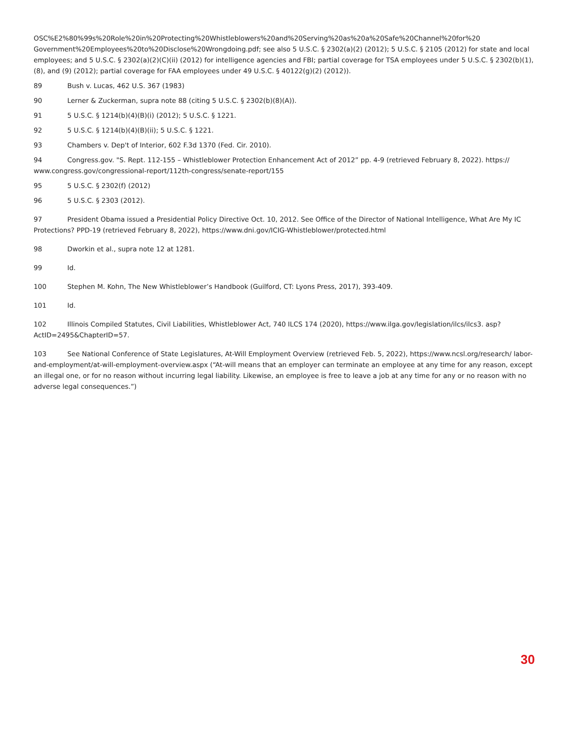OSC%E2%80%99s%20Role%20in%20Protecting%20Whistleblowers%20and%20Serving%20as%20a%20Safe%20Channel%20for%20 Government%20Employees%20to%20Disclose%20Wrongdoing.pdf; see also 5 U.S.C. § 2302(a)(2) (2012); 5 U.S.C. § 2105 (2012) for state and local employees; and 5 U.S.C. § 2302(a)(2)(C)(ii) (2012) for intelligence agencies and FBI; partial coverage for TSA employees under 5 U.S.C. § 2302(b)(1), (8), and (9) (2012); partial coverage for FAA employees under 49 U.S.C. § 40122(g)(2) (2012)).
89 Bush v. Lucas, 462 U.S. 367 (1983)
90 Lerner & Zuckerman, supra note 88 (citing 5 U.S.C. § 2302(b)(8)(A)).
91 5 U.S.C. § 1214(b)(4)(B)(i) (2012); 5 U.S.C. § 1221.
92 5 U.S.C. § 1214(b)(4)(B)(ii); 5 U.S.C. § 1221.
93 Chambers v. Dep't of Interior, 602 F.3d 1370 (Fed. Cir. 2010).
94 Congress.gov. "S. Rept. 112-155 – Whistleblower Protection Enhancement Act of 2012” pp. 4-9 (retrieved February 8, 2022). https:// www.congress.gov/congressional-report/112th-congress/senate-report/155
95 5 U.S.C. § 2302(f) (2012)
96 5 U.S.C. § 2303 (2012).
97 President Obama issued a Presidential Policy Directive Oct. 10, 2012. See Office of the Director of National Intelligence, What Are My IC Protections? PPD-19 (retrieved February 8, 2022), https://www.dni.gov/ICIG-Whistleblower/protected.html
98 Dworkin et al., supra note 12 at 1281.
99 Id.
100 Stephen M. Kohn, The New Whistleblower’s Handbook (Guilford, CT: Lyons Press, 2017), 393-409.
101 Id.
102 Illinois Compiled Statutes, Civil Liabilities, Whistleblower Act, 740 ILCS 174 (2020), https://www.ilga.gov/legislation/ilcs/ilcs3. asp?ActID=2495&ChapterID=57.
103 See National Conference of State Legislatures, At-Will Employment Overview (retrieved Feb. 5, 2022), https://www.ncsl.org/research/ labor-and-employment/at-will-employment-overview.aspx (“At-will means that an employer can terminate an employee at any time for any reason, except an illegal one, or for no reason without incurring legal liability. Likewise, an employee is free to leave a job at any time for any or no reason with no adverse legal consequences.”)
30